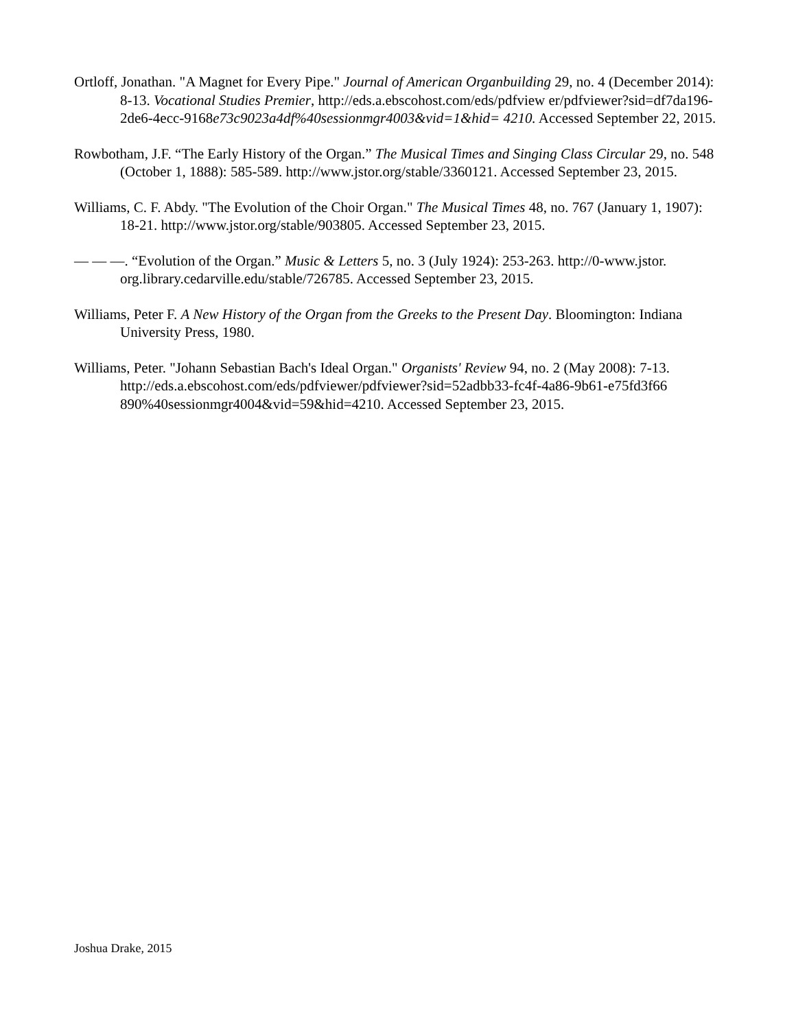Ortloff, Jonathan. "A Magnet for Every Pipe." Journal of American Organbuilding 29, no. 4 (December 2014): 8-13. Vocational Studies Premier, http://eds.a.ebscohost.com/eds/pdfview er/pdfviewer?sid=df7da196-2de6-4ecc-9168e73c9023a4df%40sessionmgr4003&vid=1&hid= 4210. Accessed September 22, 2015.
Rowbotham, J.F. “The Early History of the Organ.” The Musical Times and Singing Class Circular 29, no. 548 (October 1, 1888): 585-589. http://www.jstor.org/stable/3360121. Accessed September 23, 2015.
Williams, C. F. Abdy. "The Evolution of the Choir Organ." The Musical Times 48, no. 767 (January 1, 1907): 18-21. http://www.jstor.org/stable/903805. Accessed September 23, 2015.
— — —. “Evolution of the Organ.” Music & Letters 5, no. 3 (July 1924): 253-263. http://0-www.jstor. org.library.cedarville.edu/stable/726785. Accessed September 23, 2015.
Williams, Peter F. A New History of the Organ from the Greeks to the Present Day. Bloomington: Indiana University Press, 1980.
Williams, Peter. "Johann Sebastian Bach's Ideal Organ." Organists' Review 94, no. 2 (May 2008): 7-13. http://eds.a.ebscohost.com/eds/pdfviewer/pdfviewer?sid=52adbb33-fc4f-4a86-9b61-e75fd3f66 890%40sessionmgr4004&vid=59&hid=4210. Accessed September 23, 2015.
Joshua Drake, 2015